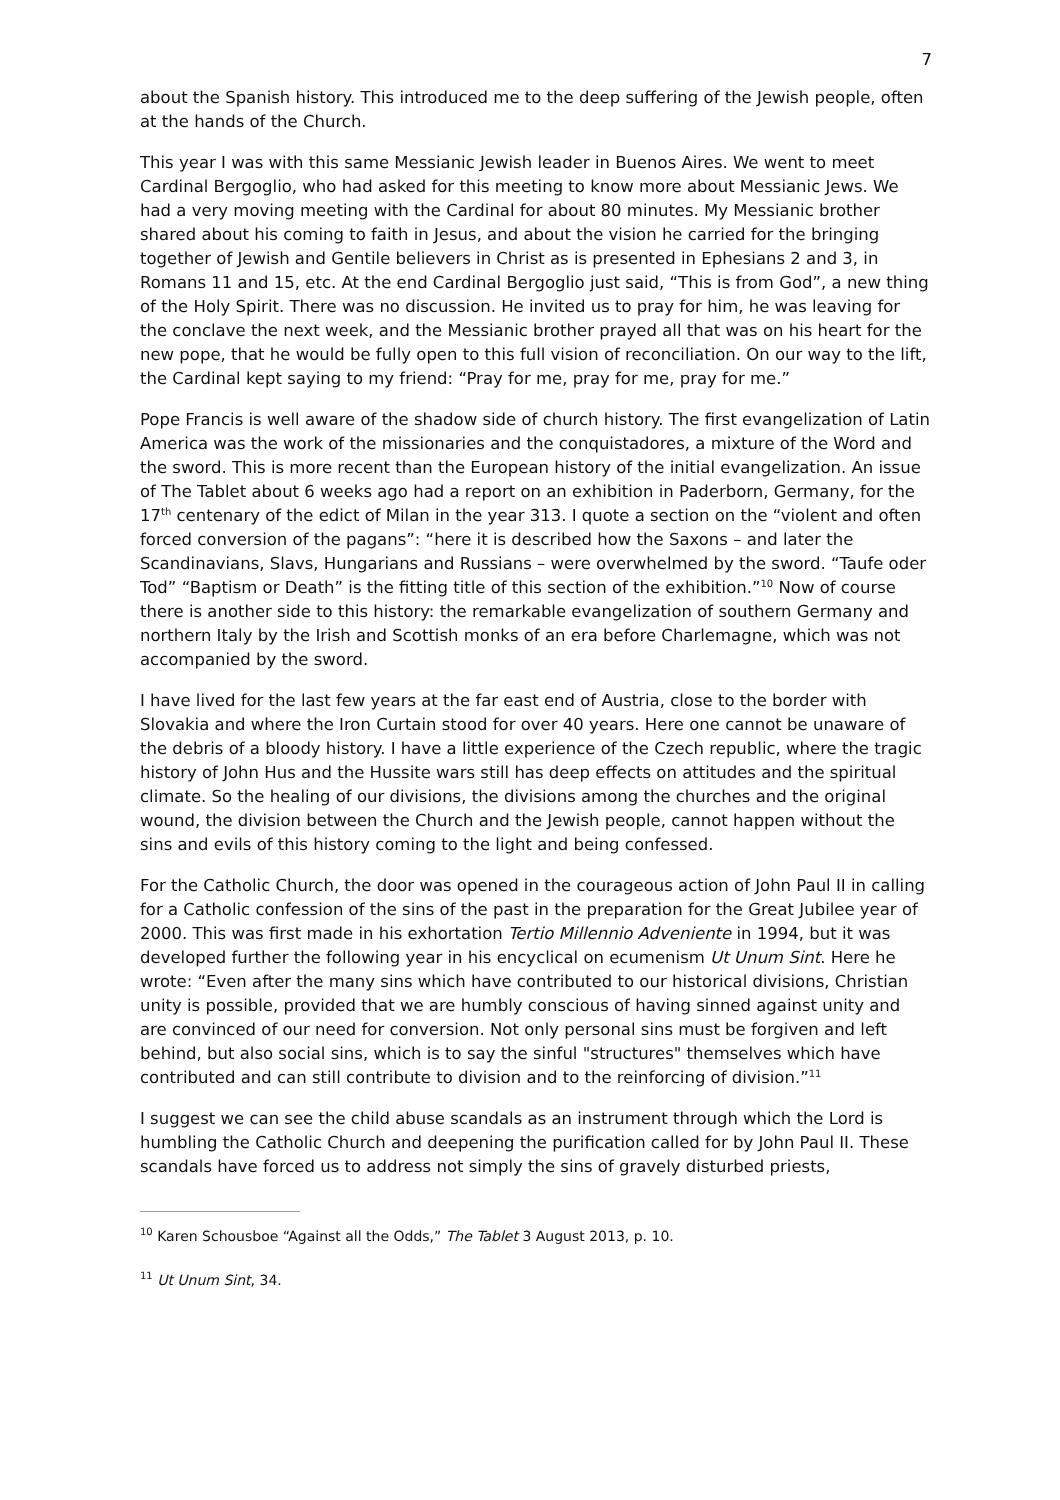7
about the Spanish history. This introduced me to the deep suffering of the Jewish people, often at the hands of the Church.
This year I was with this same Messianic Jewish leader in Buenos Aires. We went to meet Cardinal Bergoglio, who had asked for this meeting to know more about Messianic Jews. We had a very moving meeting with the Cardinal for about 80 minutes. My Messianic brother shared about his coming to faith in Jesus, and about the vision he carried for the bringing together of Jewish and Gentile believers in Christ as is presented in Ephesians 2 and 3, in Romans 11 and 15, etc. At the end Cardinal Bergoglio just said, “This is from God”, a new thing of the Holy Spirit. There was no discussion. He invited us to pray for him, he was leaving for the conclave the next week, and the Messianic brother prayed all that was on his heart for the new pope, that he would be fully open to this full vision of reconciliation. On our way to the lift, the Cardinal kept saying to my friend: “Pray for me, pray for me, pray for me.”
Pope Francis is well aware of the shadow side of church history. The first evangelization of Latin America was the work of the missionaries and the conquistadores, a mixture of the Word and the sword. This is more recent than the European history of the initial evangelization. An issue of The Tablet about 6 weeks ago had a report on an exhibition in Paderborn, Germany, for the 17<sup>th</sup> centenary of the edict of Milan in the year 313. I quote a section on the “violent and often forced conversion of the pagans”: “here it is described how the Saxons – and later the Scandinavians, Slavs, Hungarians and Russians – were overwhelmed by the sword. “Taufe oder Tod” “Baptism or Death” is the fitting title of this section of the exhibition.”<sup>10</sup> Now of course there is another side to this history: the remarkable evangelization of southern Germany and northern Italy by the Irish and Scottish monks of an era before Charlemagne, which was not accompanied by the sword.
I have lived for the last few years at the far east end of Austria, close to the border with Slovakia and where the Iron Curtain stood for over 40 years. Here one cannot be unaware of the debris of a bloody history. I have a little experience of the Czech republic, where the tragic history of John Hus and the Hussite wars still has deep effects on attitudes and the spiritual climate. So the healing of our divisions, the divisions among the churches and the original wound, the division between the Church and the Jewish people, cannot happen without the sins and evils of this history coming to the light and being confessed.
For the Catholic Church, the door was opened in the courageous action of John Paul II in calling for a Catholic confession of the sins of the past in the preparation for the Great Jubilee year of 2000. This was first made in his exhortation Tertio Millennio Adveniente in 1994, but it was developed further the following year in his encyclical on ecumenism Ut Unum Sint. Here he wrote: “Even after the many sins which have contributed to our historical divisions, Christian unity is possible, provided that we are humbly conscious of having sinned against unity and are convinced of our need for conversion. Not only personal sins must be forgiven and left behind, but also social sins, which is to say the sinful "structures" themselves which have contributed and can still contribute to division and to the reinforcing of division.”<sup>11</sup>
I suggest we can see the child abuse scandals as an instrument through which the Lord is humbling the Catholic Church and deepening the purification called for by John Paul II. These scandals have forced us to address not simply the sins of gravely disturbed priests,
<sup>10</sup> Karen Schousboe “Against all the Odds,” The Tablet 3 August 2013, p. 10.
<sup>11</sup> Ut Unum Sint, 34.